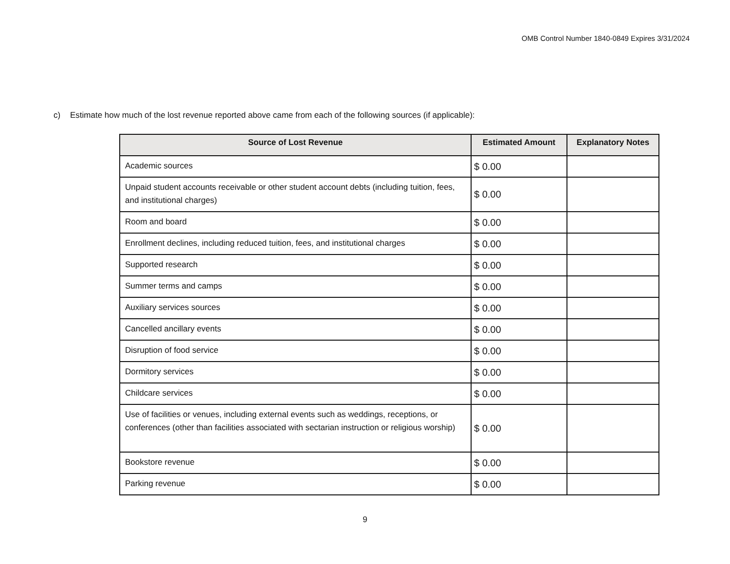OMB Control Number 1840-0849 Expires 3/31/2024
c) Estimate how much of the lost revenue reported above came from each of the following sources (if applicable):
| Source of Lost Revenue | Estimated Amount | Explanatory Notes |
| --- | --- | --- |
| Academic sources | $ 0.00 | |
| Unpaid student accounts receivable or other student account debts (including tuition, fees, and institutional charges) | $ 0.00 | |
| Room and board | $ 0.00 | |
| Enrollment declines, including reduced tuition, fees, and institutional charges | $ 0.00 | |
| Supported research | $ 0.00 | |
| Summer terms and camps | $ 0.00 | |
| Auxiliary services sources | $ 0.00 | |
| Cancelled ancillary events | $ 0.00 | |
| Disruption of food service | $ 0.00 | |
| Dormitory services | $ 0.00 | |
| Childcare services | $ 0.00 | |
| Use of facilities or venues, including external events such as weddings, receptions, or conferences (other than facilities associated with sectarian instruction or religious worship) | $ 0.00 | |
| Bookstore revenue | $ 0.00 | |
| Parking revenue | $ 0.00 | |
9